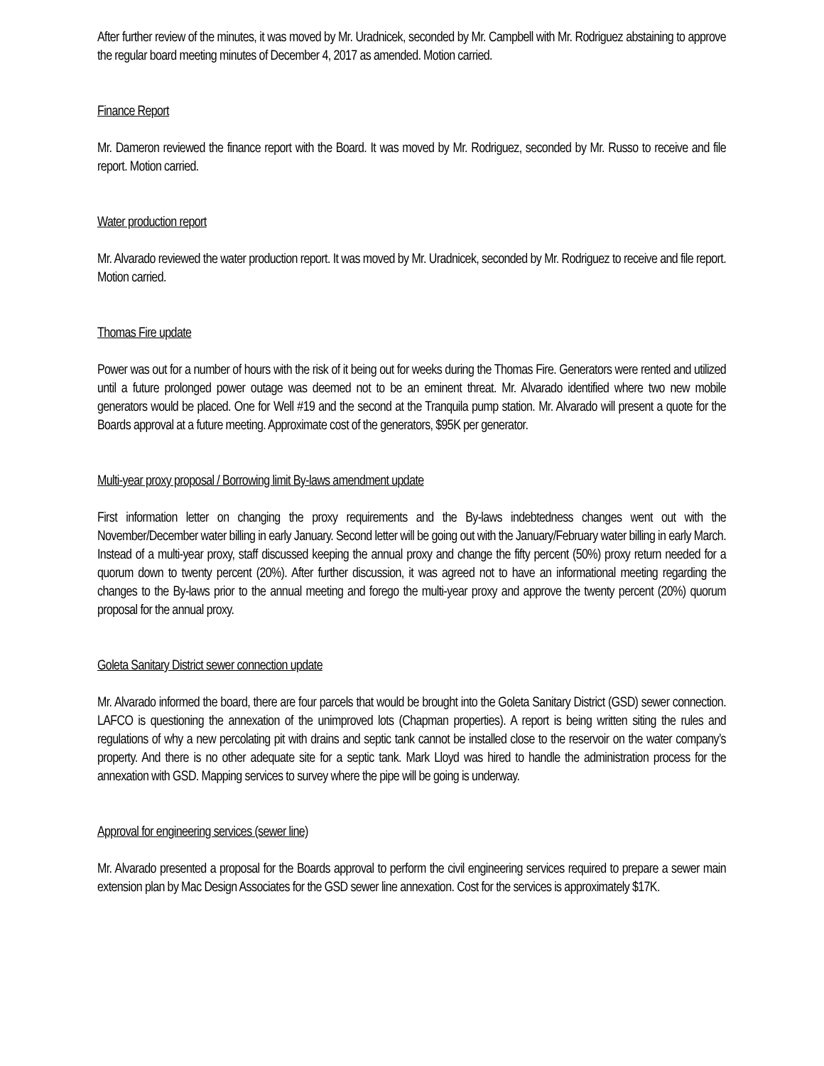After further review of the minutes, it was moved by Mr. Uradnicek, seconded by Mr. Campbell with Mr. Rodriguez abstaining to approve the regular board meeting minutes of December 4, 2017 as amended. Motion carried.
Finance Report
Mr. Dameron reviewed the finance report with the Board. It was moved by Mr. Rodriguez, seconded by Mr. Russo to receive and file report. Motion carried.
Water production report
Mr. Alvarado reviewed the water production report. It was moved by Mr. Uradnicek, seconded by Mr. Rodriguez to receive and file report. Motion carried.
Thomas Fire update
Power was out for a number of hours with the risk of it being out for weeks during the Thomas Fire. Generators were rented and utilized until a future prolonged power outage was deemed not to be an eminent threat. Mr. Alvarado identified where two new mobile generators would be placed. One for Well #19 and the second at the Tranquila pump station. Mr. Alvarado will present a quote for the Boards approval at a future meeting. Approximate cost of the generators, $95K per generator.
Multi-year proxy proposal / Borrowing limit By-laws amendment update
First information letter on changing the proxy requirements and the By-laws indebtedness changes went out with the November/December water billing in early January. Second letter will be going out with the January/February water billing in early March. Instead of a multi-year proxy, staff discussed keeping the annual proxy and change the fifty percent (50%) proxy return needed for a quorum down to twenty percent (20%). After further discussion, it was agreed not to have an informational meeting regarding the changes to the By-laws prior to the annual meeting and forego the multi-year proxy and approve the twenty percent (20%) quorum proposal for the annual proxy.
Goleta Sanitary District sewer connection update
Mr. Alvarado informed the board, there are four parcels that would be brought into the Goleta Sanitary District (GSD) sewer connection. LAFCO is questioning the annexation of the unimproved lots (Chapman properties). A report is being written siting the rules and regulations of why a new percolating pit with drains and septic tank cannot be installed close to the reservoir on the water company’s property. And there is no other adequate site for a septic tank. Mark Lloyd was hired to handle the administration process for the annexation with GSD. Mapping services to survey where the pipe will be going is underway.
Approval for engineering services (sewer line)
Mr. Alvarado presented a proposal for the Boards approval to perform the civil engineering services required to prepare a sewer main extension plan by Mac Design Associates for the GSD sewer line annexation. Cost for the services is approximately $17K.